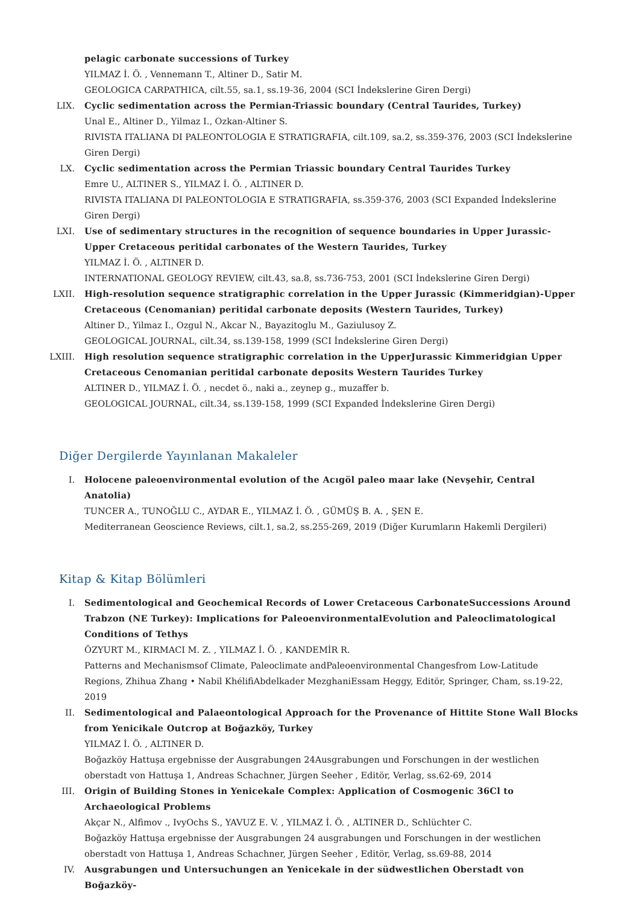pelagic carbonate successions of Turkey
YILMAZ İ. Ö. , Vennemann T., Altiner D., Satir M.
GEOLOGICA CARPATHICA, cilt.55, sa.1, ss.19-36, 2004 (SCI İndekslerine Giren Dergi)
LIX. Cyclic sedimentation across the Permian-Triassic boundary (Central Taurides, Turkey)
Unal E., Altiner D., Yilmaz I., Ozkan-Altiner S.
RIVISTA ITALIANA DI PALEONTOLOGIA E STRATIGRAFIA, cilt.109, sa.2, ss.359-376, 2003 (SCI İndekslerine Giren Dergi)
LX. Cyclic sedimentation across the Permian Triassic boundary Central Taurides Turkey
Emre U., ALTINER S., YILMAZ İ. Ö. , ALTINER D.
RIVISTA ITALIANA DI PALEONTOLOGIA E STRATIGRAFIA, ss.359-376, 2003 (SCI Expanded İndekslerine Giren Dergi)
LXI. Use of sedimentary structures in the recognition of sequence boundaries in Upper Jurassic-Upper Cretaceous peritidal carbonates of the Western Taurides, Turkey
YILMAZ İ. Ö. , ALTINER D.
INTERNATIONAL GEOLOGY REVIEW, cilt.43, sa.8, ss.736-753, 2001 (SCI İndekslerine Giren Dergi)
LXII. High-resolution sequence stratigraphic correlation in the Upper Jurassic (Kimmeridgian)-Upper Cretaceous (Cenomanian) peritidal carbonate deposits (Western Taurides, Turkey)
Altiner D., Yilmaz I., Ozgul N., Akcar N., Bayazitoglu M., Gaziulusoy Z.
GEOLOGICAL JOURNAL, cilt.34, ss.139-158, 1999 (SCI İndekslerine Giren Dergi)
LXIII. High resolution sequence stratigraphic correlation in the UpperJurassic Kimmeridgian Upper Cretaceous Cenomanian peritidal carbonate deposits Western Taurides Turkey
ALTINER D., YILMAZ İ. Ö. , necdet ö., naki a., zeynep g., muzaffer b.
GEOLOGICAL JOURNAL, cilt.34, ss.139-158, 1999 (SCI Expanded İndekslerine Giren Dergi)
Diğer Dergilerde Yayınlanan Makaleler
I. Holocene paleoenvironmental evolution of the Acıgöl paleo maar lake (Nevşehir, Central Anatolia)
TUNCER A., TUNOĞLU C., AYDAR E., YILMAZ İ. Ö. , GÜMÜŞ B. A. , ŞEN E.
Mediterranean Geoscience Reviews, cilt.1, sa.2, ss.255-269, 2019 (Diğer Kurumların Hakemli Dergileri)
Kitap & Kitap Bölümleri
I. Sedimentological and Geochemical Records of Lower Cretaceous CarbonateSuccessions Around Trabzon (NE Turkey): Implications for PaleoenvironmentalEvolution and Paleoclimatological Conditions of Tethys
ÖZYURT M., KIRMACI M. Z. , YILMAZ İ. Ö. , KANDEMİR R.
Patterns and Mechanismsof Climate, Paleoclimate andPaleoenvironmental Changesfrom Low-Latitude Regions, Zhihua Zhang • Nabil KhélifiAbdelkader MezghaniEssam Heggy, Editör, Springer, Cham, ss.19-22, 2019
II. Sedimentological and Palaeontological Approach for the Provenance of Hittite Stone Wall Blocks from Yenicikale Outcrop at Boğazköy, Turkey
YILMAZ İ. Ö. , ALTINER D.
Boğazköy Hattuşa ergebnisse der Ausgrabungen 24Ausgrabungen und Forschungen in der westlichen oberstadt von Hattuşa 1, Andreas Schachner, Jürgen Seeher , Editör, Verlag, ss.62-69, 2014
III. Origin of Building Stones in Yenicekale Complex: Application of Cosmogenic 36Cl to Archaeological Problems
Akçar N., Alfimov ., IvyOchs S., YAVUZ E. V. , YILMAZ İ. Ö. , ALTINER D., Schlüchter C.
Boğazköy Hattuşa ergebnisse der Ausgrabungen 24 ausgrabungen und Forschungen in der westlichen oberstadt von Hattuşa 1, Andreas Schachner, Jürgen Seeher , Editör, Verlag, ss.69-88, 2014
IV. Ausgrabungen und Untersuchungen an Yenicekale in der südwestlichen Oberstadt von Boğazköy-